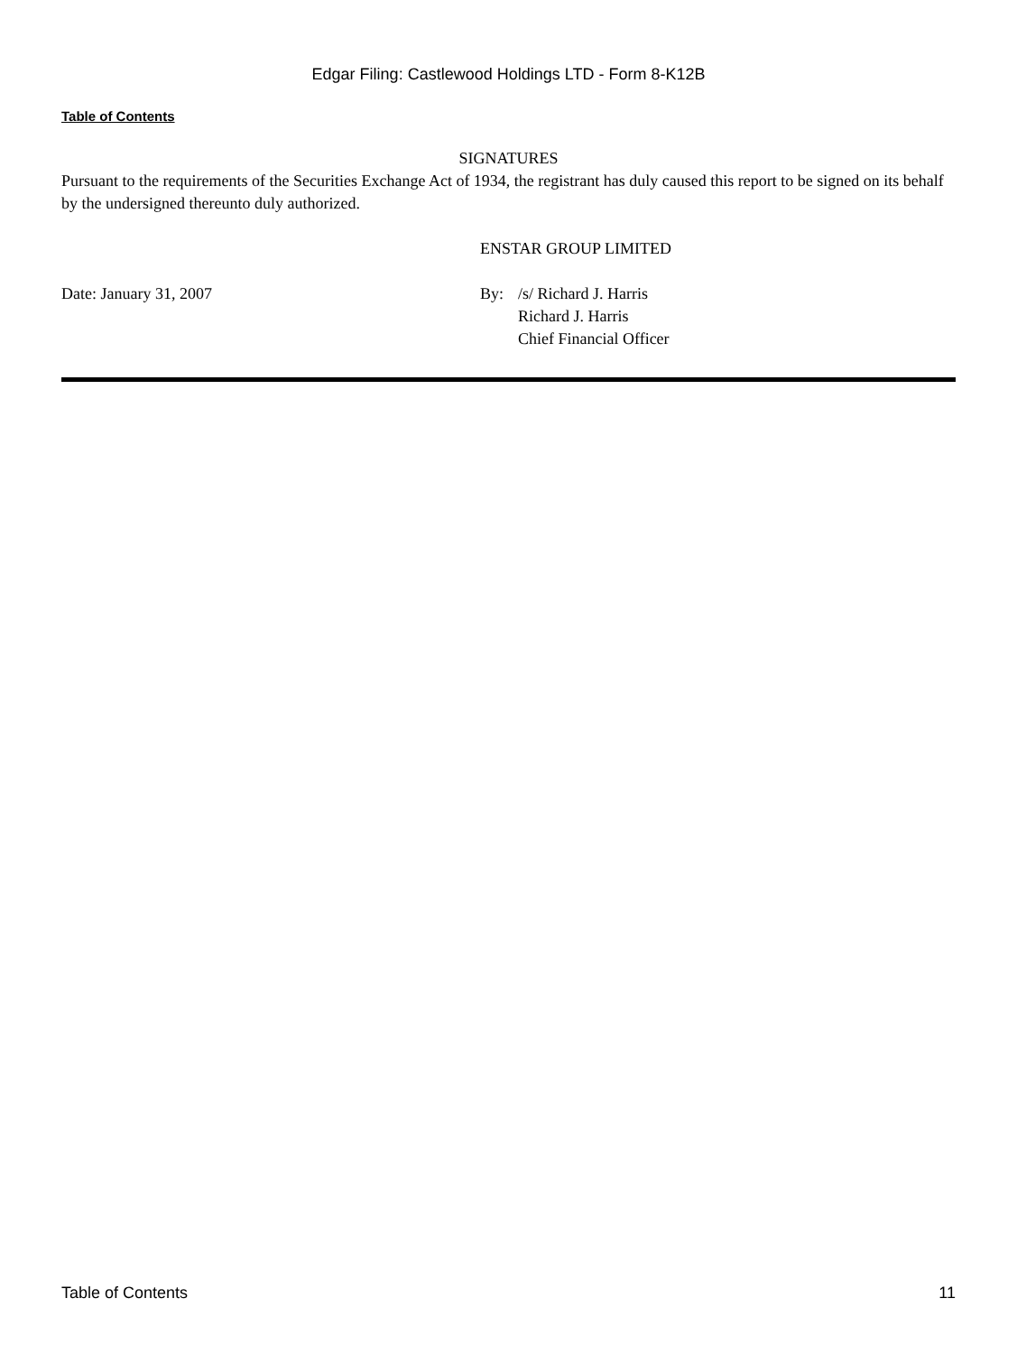Edgar Filing: Castlewood Holdings LTD - Form 8-K12B
Table of Contents
SIGNATURES
Pursuant to the requirements of the Securities Exchange Act of 1934, the registrant has duly caused this report to be signed on its behalf by the undersigned thereunto duly authorized.
ENSTAR GROUP LIMITED
Date: January 31, 2007 By: /s/ Richard J. Harris
Richard J. Harris
Chief Financial Officer
Table of Contents 11